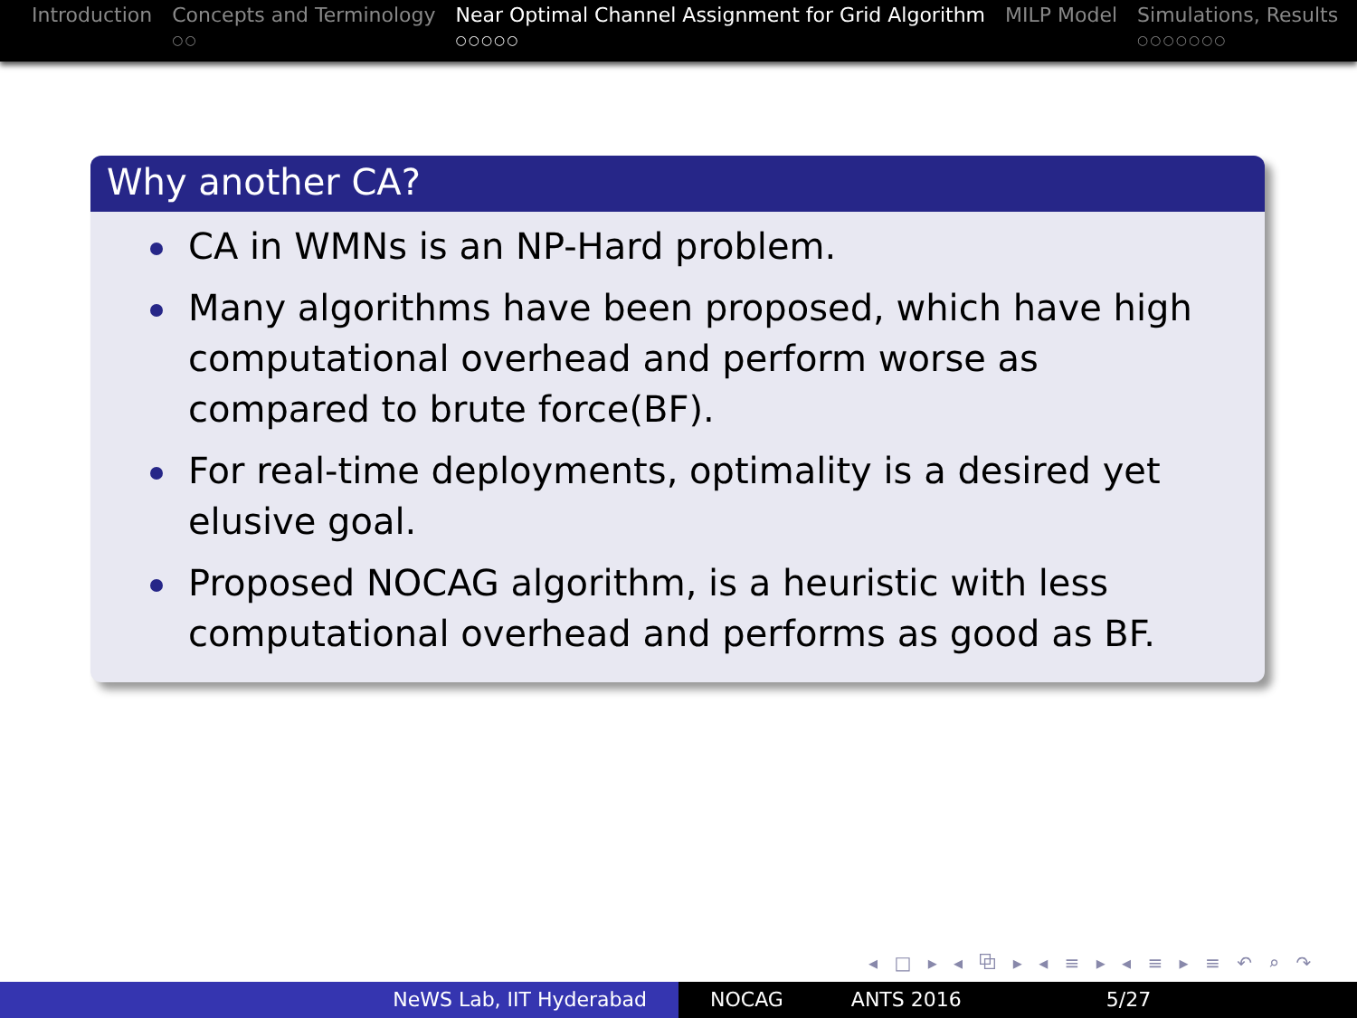Introduction Concepts and Terminology
○○
Near Optimal Channel Assignment for Grid Algorithm
○○○○○
MILP Model Simulations, Results
○○○○○○○
Why another CA?
CA in WMNs is an NP-Hard problem.
Many algorithms have been proposed, which have high computational overhead and perform worse as compared to brute force(BF).
For real-time deployments, optimality is a desired yet elusive goal.
Proposed NOCAG algorithm, is a heuristic with less computational overhead and performs as good as BF.
◂ □ ▸ ◂ ⧉ ▸ ◂ ≡ ▸ ◂ ≡ ▸ ≡ ↶ ⌕ ↷
NeWS Lab, IIT Hyderabad NOCAG ANTS 2016 5/27